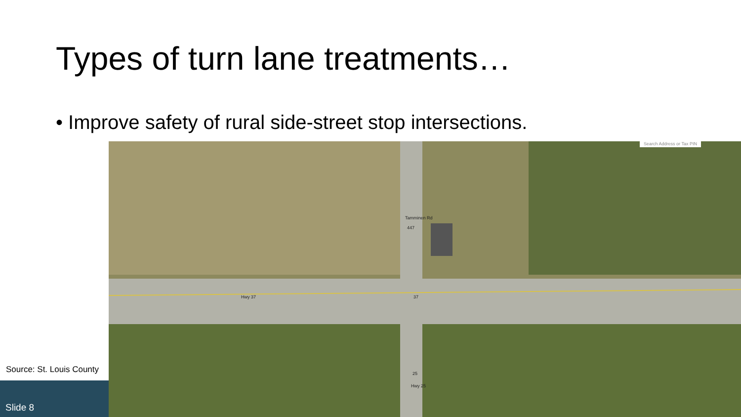Types of turn lane treatments…
• Improve safety of rural side-street stop intersections.
Search Address or Tax PIN
Tamminen Rd
447
Hwy 37 37
25
Hwy 25
Source: St. Louis County
Slide 8